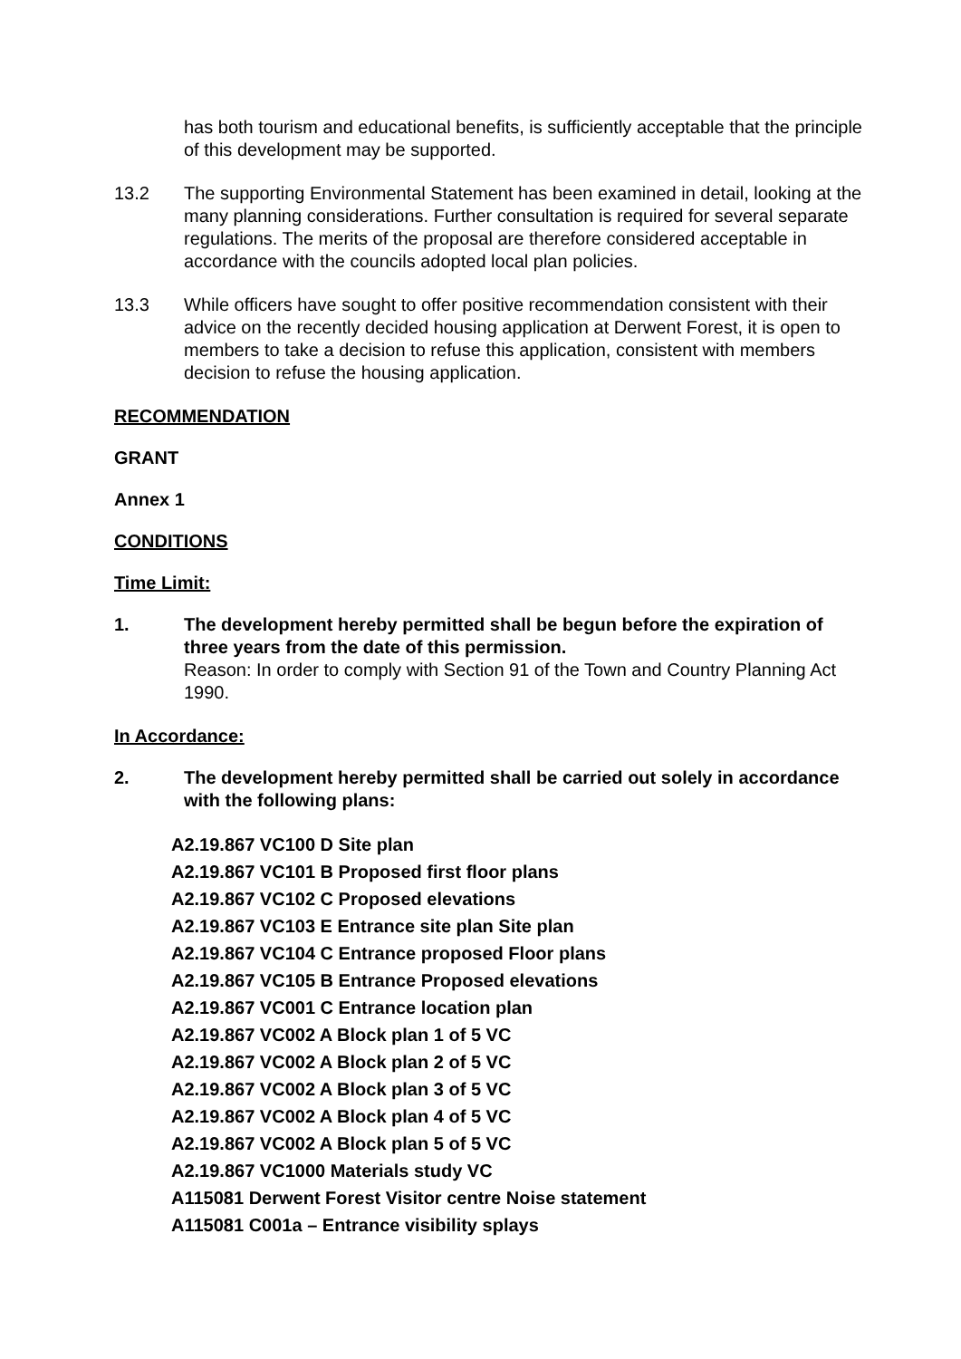has both tourism and educational benefits, is sufficiently acceptable that the principle of this development may be supported.
13.2 The supporting Environmental Statement has been examined in detail, looking at the many planning considerations. Further consultation is required for several separate regulations. The merits of the proposal are therefore considered acceptable in accordance with the councils adopted local plan policies.
13.3 While officers have sought to offer positive recommendation consistent with their advice on the recently decided housing application at Derwent Forest, it is open to members to take a decision to refuse this application, consistent with members decision to refuse the housing application.
RECOMMENDATION
GRANT
Annex 1
CONDITIONS
Time Limit:
1. The development hereby permitted shall be begun before the expiration of three years from the date of this permission.
Reason: In order to comply with Section 91 of the Town and Country Planning Act 1990.
In Accordance:
2. The development hereby permitted shall be carried out solely in accordance with the following plans:
A2.19.867 VC100 D Site plan
A2.19.867 VC101 B Proposed first floor plans
A2.19.867 VC102 C Proposed elevations
A2.19.867 VC103 E Entrance site plan Site plan
A2.19.867 VC104 C Entrance proposed Floor plans
A2.19.867 VC105 B Entrance Proposed elevations
A2.19.867 VC001 C Entrance location plan
A2.19.867 VC002 A Block plan 1 of 5 VC
A2.19.867 VC002 A Block plan 2 of 5 VC
A2.19.867 VC002 A Block plan 3 of 5 VC
A2.19.867 VC002 A Block plan 4 of 5 VC
A2.19.867 VC002 A Block plan 5 of 5 VC
A2.19.867 VC1000 Materials study VC
A115081 Derwent Forest Visitor centre Noise statement
A115081 C001a – Entrance visibility splays